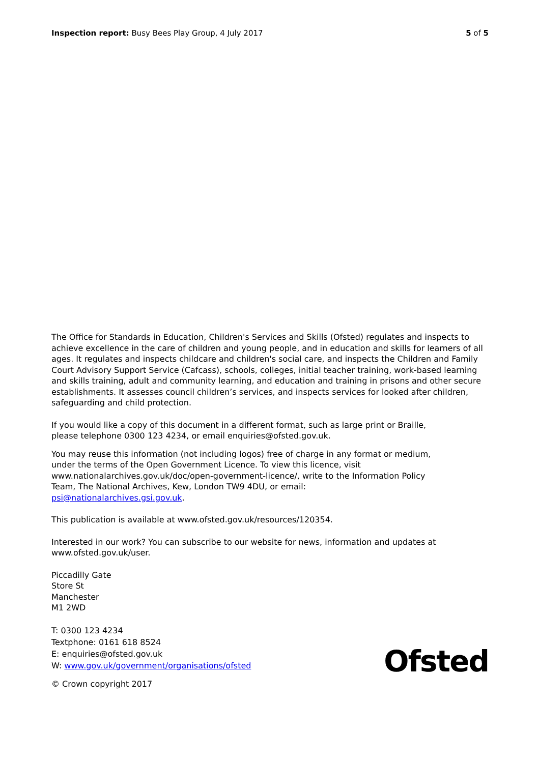Inspection report: Busy Bees Play Group, 4 July 2017
5 of 5
The Office for Standards in Education, Children's Services and Skills (Ofsted) regulates and inspects to achieve excellence in the care of children and young people, and in education and skills for learners of all ages. It regulates and inspects childcare and children's social care, and inspects the Children and Family Court Advisory Support Service (Cafcass), schools, colleges, initial teacher training, work-based learning and skills training, adult and community learning, and education and training in prisons and other secure establishments. It assesses council children’s services, and inspects services for looked after children, safeguarding and child protection.
If you would like a copy of this document in a different format, such as large print or Braille,
please telephone 0300 123 4234, or email enquiries@ofsted.gov.uk.
You may reuse this information (not including logos) free of charge in any format or medium,
under the terms of the Open Government Licence. To view this licence, visit
www.nationalarchives.gov.uk/doc/open-government-licence/, write to the Information Policy
Team, The National Archives, Kew, London TW9 4DU, or email:
psi@nationalarchives.gsi.gov.uk.
This publication is available at www.ofsted.gov.uk/resources/120354.
Interested in our work? You can subscribe to our website for news, information and updates at
www.ofsted.gov.uk/user.
Piccadilly Gate
Store St
Manchester
M1 2WD
T: 0300 123 4234
Textphone: 0161 618 8524
E: enquiries@ofsted.gov.uk
W: www.gov.uk/government/organisations/ofsted
Ofsted
© Crown copyright 2017